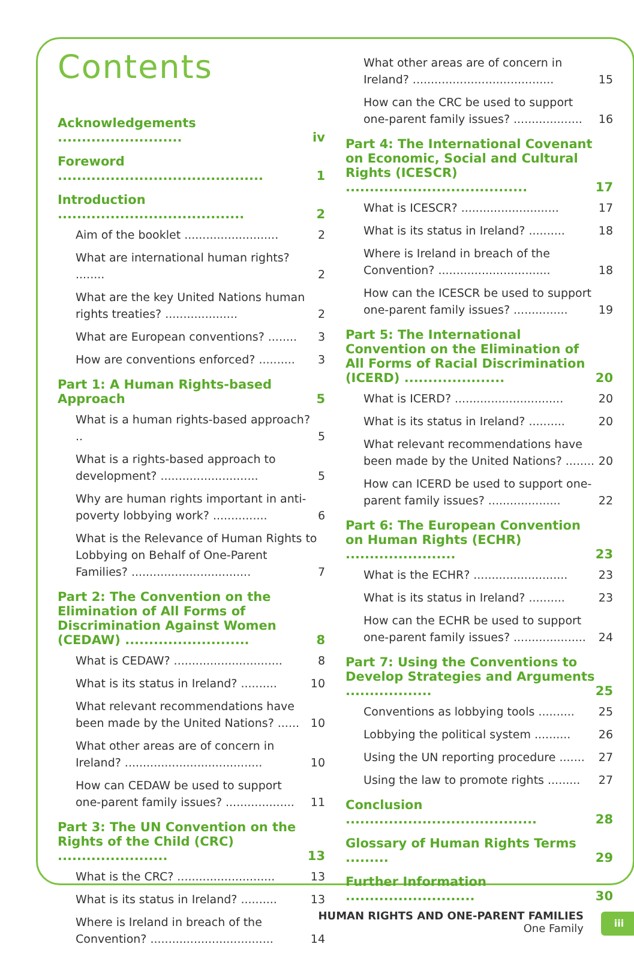Contents
Acknowledgements .......................... iv
Foreword ........................................... 1
Introduction ....................................... 2
Aim of the booklet .......................... 2
What are international human rights? ........ 2
What are the key United Nations human rights treaties? .................... 2
What are European conventions? ........ 3
How are conventions enforced? .......... 3
Part 1: A Human Rights-based Approach 5
What is a human rights-based approach? .. 5
What is a rights-based approach to development? ........................... 5
Why are human rights important in anti-poverty lobbying work? ............... 6
What is the Relevance of Human Rights to Lobbying on Behalf of One-Parent Families? ................................. 7
Part 2: The Convention on the Elimination of All Forms of Discrimination Against Women (CEDAW) .......................... 8
What is CEDAW? .............................. 8
What is its status in Ireland? .......... 10
What relevant recommendations have been made by the United Nations? ...... 10
What other areas are of concern in Ireland? ...................................... 10
How can CEDAW be used to support one-parent family issues? ................... 11
Part 3: The UN Convention on the Rights of the Child (CRC) ....................... 13
What is the CRC? ........................... 13
What is its status in Ireland? .......... 13
Where is Ireland in breach of the Convention? .................................. 14
What other areas are of concern in Ireland? ....................................... 15
How can the CRC be used to support one-parent family issues? ................... 16
Part 4: The International Covenant on Economic, Social and Cultural Rights (ICESCR) ...................................... 17
What is ICESCR? ........................... 17
What is its status in Ireland? .......... 18
Where is Ireland in breach of the Convention? ............................... 18
How can the ICESCR be used to support one-parent family issues? ............... 19
Part 5: The International Convention on the Elimination of All Forms of Racial Discrimination (ICERD) ..................... 20
What is ICERD? .............................. 20
What is its status in Ireland? .......... 20
What relevant recommendations have been made by the United Nations? ........ 20
How can ICERD be used to support one-parent family issues? .................... 22
Part 6: The European Convention on Human Rights (ECHR) ....................... 23
What is the ECHR? .......................... 23
What is its status in Ireland? .......... 23
How can the ECHR be used to support one-parent family issues? .................... 24
Part 7: Using the Conventions to Develop Strategies and Arguments .................. 25
Conventions as lobbying tools .......... 25
Lobbying the political system .......... 26
Using the UN reporting procedure ....... 27
Using the law to promote rights ......... 27
Conclusion ........................................ 28
Glossary of Human Rights Terms ......... 29
Further Information ........................... 30
HUMAN RIGHTS AND ONE-PARENT FAMILIES
One Family
iii